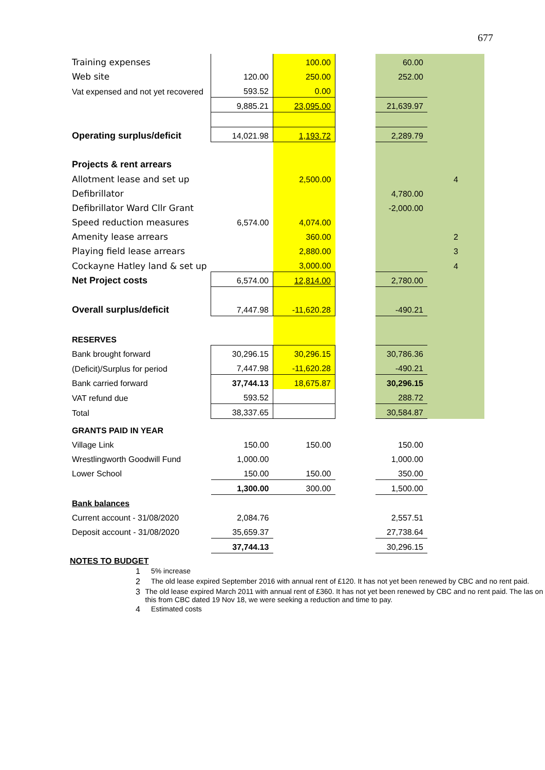677
| Training expenses | | 100.00 | | 60.00 | |
| Web site | 120.00 | 250.00 | | 252.00 | |
| Vat expensed and not yet recovered | 593.52 | 0.00 | | | |
| | 9,885.21 | 23,095.00 | | 21,639.97 | |
| Operating surplus/deficit | 14,021.98 | 1,193.72 | | 2,289.79 | |
| Projects & rent arrears | | | | | |
| Allotment lease and set up | | 2,500.00 | | | 4 |
| Defibrillator | | | | 4,780.00 | |
| Defibrillator Ward Cllr Grant | | | | -2,000.00 | |
| Speed reduction measures | 6,574.00 | 4,074.00 | | | |
| Amenity lease arrears | | 360.00 | | | 2 |
| Playing field lease arrears | | 2,880.00 | | | 3 |
| Cockayne Hatley land & set up | | 3,000.00 | | | 4 |
| Net Project costs | 6,574.00 | 12,814.00 | | 2,780.00 | |
| Overall surplus/deficit | 7,447.98 | -11,620.28 | | -490.21 | |
| RESERVES | | | | | |
| Bank brought forward | 30,296.15 | 30,296.15 | | 30,786.36 | |
| (Deficit)/Surplus for period | 7,447.98 | -11,620.28 | | -490.21 | |
| Bank carried forward | 37,744.13 | 18,675.87 | | 30,296.15 | |
| VAT refund due | 593.52 | | | 288.72 | |
| Total | 38,337.65 | | | 30,584.87 | |
| GRANTS PAID IN YEAR | | | | | |
| Village Link | 150.00 | 150.00 | | 150.00 | |
| Wrestlingworth Goodwill Fund | 1,000.00 | | | 1,000.00 | |
| Lower School | 150.00 | 150.00 | | 350.00 | |
| | 1,300.00 | 300.00 | | 1,500.00 | |
| Bank balances | | | | | |
| Current account - 31/08/2020 | 2,084.76 | | | 2,557.51 | |
| Deposit account - 31/08/2020 | 35,659.37 | | | 27,738.64 | |
| | 37,744.13 | | | 30,296.15 | |
NOTES TO BUDGET
1 5% increase
2 The old lease expired September 2016 with annual rent of £120. It has not yet been renewed by CBC and no rent paid.
3 The old lease expired March 2011 with annual rent of £360. It has not yet been renewed by CBC and no rent paid. The las on this from CBC dated 19 Nov 18, we were seeking a reduction and time to pay.
4 Estimated costs